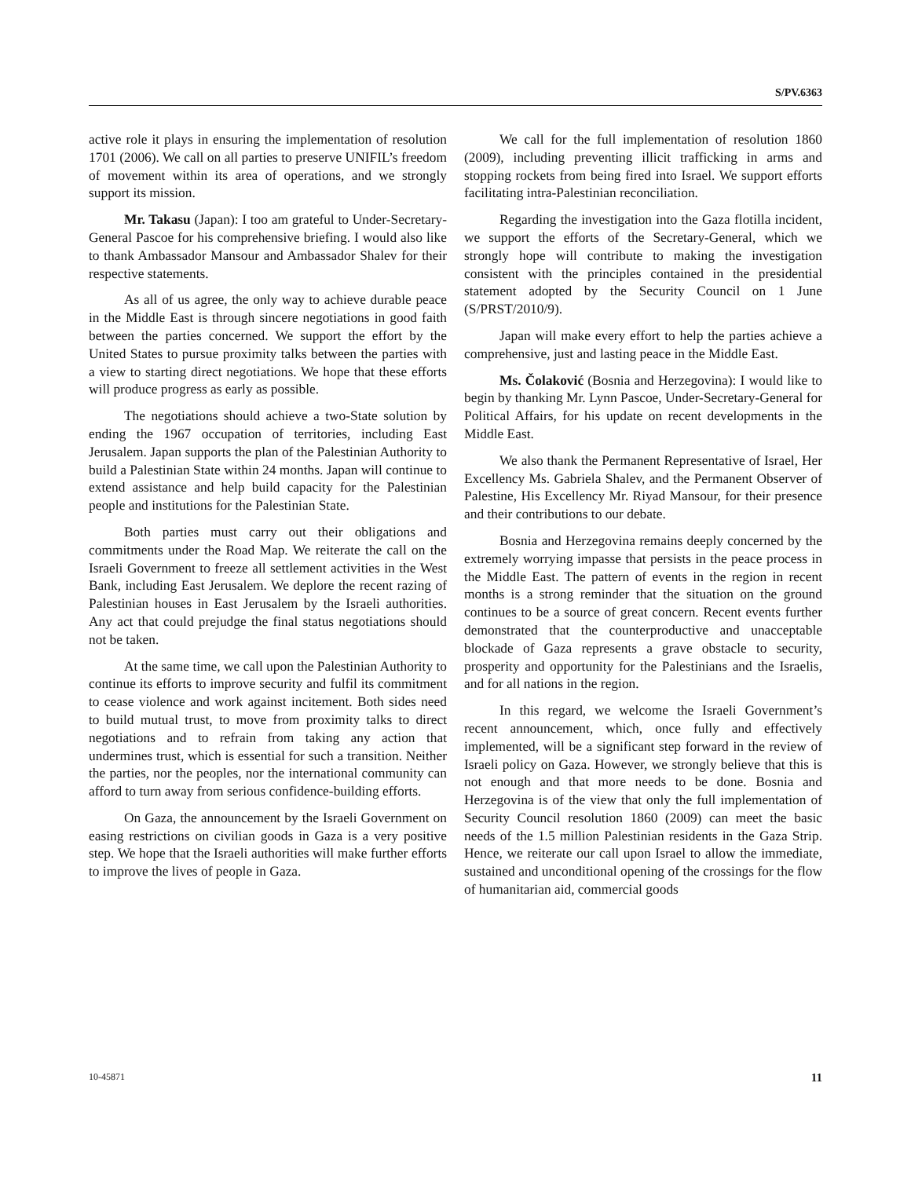S/PV.6363
active role it plays in ensuring the implementation of resolution 1701 (2006). We call on all parties to preserve UNIFIL’s freedom of movement within its area of operations, and we strongly support its mission.
Mr. Takasu (Japan): I too am grateful to Under-Secretary-General Pascoe for his comprehensive briefing. I would also like to thank Ambassador Mansour and Ambassador Shalev for their respective statements.
As all of us agree, the only way to achieve durable peace in the Middle East is through sincere negotiations in good faith between the parties concerned. We support the effort by the United States to pursue proximity talks between the parties with a view to starting direct negotiations. We hope that these efforts will produce progress as early as possible.
The negotiations should achieve a two-State solution by ending the 1967 occupation of territories, including East Jerusalem. Japan supports the plan of the Palestinian Authority to build a Palestinian State within 24 months. Japan will continue to extend assistance and help build capacity for the Palestinian people and institutions for the Palestinian State.
Both parties must carry out their obligations and commitments under the Road Map. We reiterate the call on the Israeli Government to freeze all settlement activities in the West Bank, including East Jerusalem. We deplore the recent razing of Palestinian houses in East Jerusalem by the Israeli authorities. Any act that could prejudge the final status negotiations should not be taken.
At the same time, we call upon the Palestinian Authority to continue its efforts to improve security and fulfil its commitment to cease violence and work against incitement. Both sides need to build mutual trust, to move from proximity talks to direct negotiations and to refrain from taking any action that undermines trust, which is essential for such a transition. Neither the parties, nor the peoples, nor the international community can afford to turn away from serious confidence-building efforts.
On Gaza, the announcement by the Israeli Government on easing restrictions on civilian goods in Gaza is a very positive step. We hope that the Israeli authorities will make further efforts to improve the lives of people in Gaza.
We call for the full implementation of resolution 1860 (2009), including preventing illicit trafficking in arms and stopping rockets from being fired into Israel. We support efforts facilitating intra-Palestinian reconciliation.
Regarding the investigation into the Gaza flotilla incident, we support the efforts of the Secretary-General, which we strongly hope will contribute to making the investigation consistent with the principles contained in the presidential statement adopted by the Security Council on 1 June (S/PRST/2010/9).
Japan will make every effort to help the parties achieve a comprehensive, just and lasting peace in the Middle East.
Ms. Čolaković (Bosnia and Herzegovina): I would like to begin by thanking Mr. Lynn Pascoe, Under-Secretary-General for Political Affairs, for his update on recent developments in the Middle East.
We also thank the Permanent Representative of Israel, Her Excellency Ms. Gabriela Shalev, and the Permanent Observer of Palestine, His Excellency Mr. Riyad Mansour, for their presence and their contributions to our debate.
Bosnia and Herzegovina remains deeply concerned by the extremely worrying impasse that persists in the peace process in the Middle East. The pattern of events in the region in recent months is a strong reminder that the situation on the ground continues to be a source of great concern. Recent events further demonstrated that the counterproductive and unacceptable blockade of Gaza represents a grave obstacle to security, prosperity and opportunity for the Palestinians and the Israelis, and for all nations in the region.
In this regard, we welcome the Israeli Government’s recent announcement, which, once fully and effectively implemented, will be a significant step forward in the review of Israeli policy on Gaza. However, we strongly believe that this is not enough and that more needs to be done. Bosnia and Herzegovina is of the view that only the full implementation of Security Council resolution 1860 (2009) can meet the basic needs of the 1.5 million Palestinian residents in the Gaza Strip. Hence, we reiterate our call upon Israel to allow the immediate, sustained and unconditional opening of the crossings for the flow of humanitarian aid, commercial goods
10-45871 11